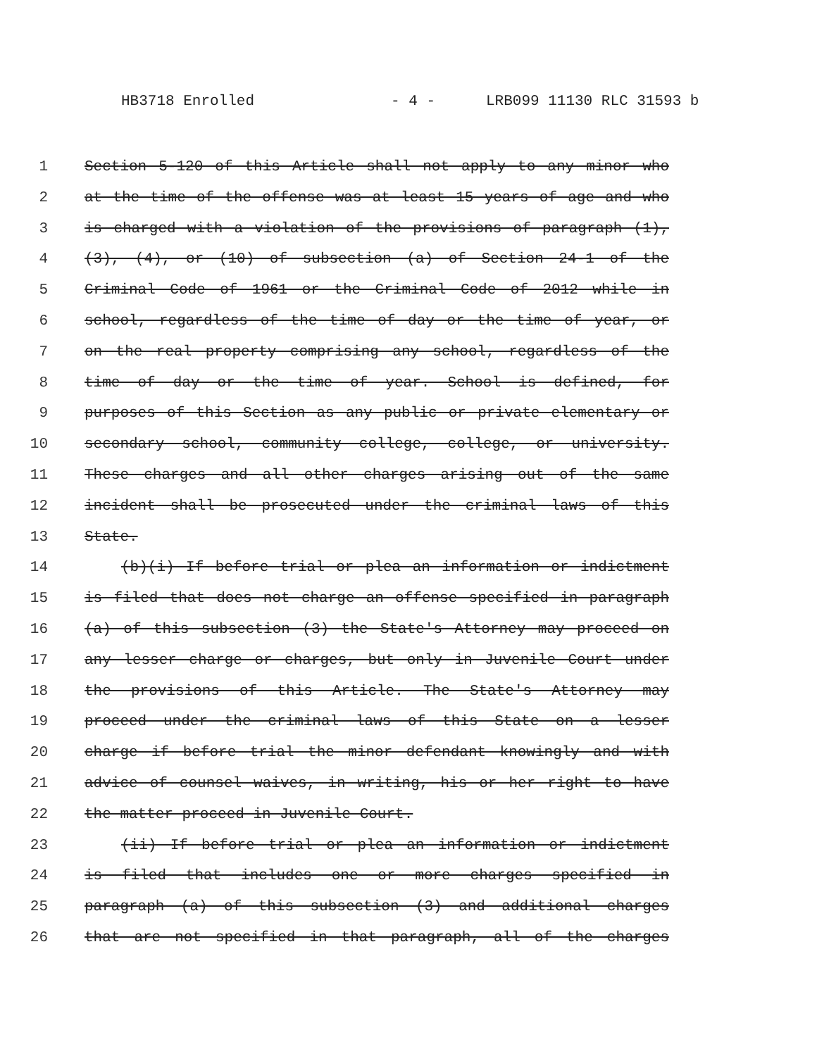HB3718 Enrolled - 4 - LRB099 11130 RLC 31593 b
1 Section 5-120 of this Article shall not apply to any minor who
2 at the time of the offense was at least 15 years of age and who
3 is charged with a violation of the provisions of paragraph (1),
4 (3), (4), or (10) of subsection (a) of Section 24-1 of the
5 Criminal Code of 1961 or the Criminal Code of 2012 while in
6 school, regardless of the time of day or the time of year, or
7 on the real property comprising any school, regardless of the
8 time of day or the time of year. School is defined, for
9 purposes of this Section as any public or private elementary or
10 secondary school, community college, college, or university.
11 These charges and all other charges arising out of the same
12 incident shall be prosecuted under the criminal laws of this
13 State.
14 (b)(i) If before trial or plea an information or indictment
15 is filed that does not charge an offense specified in paragraph
16 (a) of this subsection (3) the State's Attorney may proceed on
17 any lesser charge or charges, but only in Juvenile Court under
18 the provisions of this Article. The State's Attorney may
19 proceed under the criminal laws of this State on a lesser
20 charge if before trial the minor defendant knowingly and with
21 advice of counsel waives, in writing, his or her right to have
22 the matter proceed in Juvenile Court.
23 (ii) If before trial or plea an information or indictment
24 is filed that includes one or more charges specified in
25 paragraph (a) of this subsection (3) and additional charges
26 that are not specified in that paragraph, all of the charges